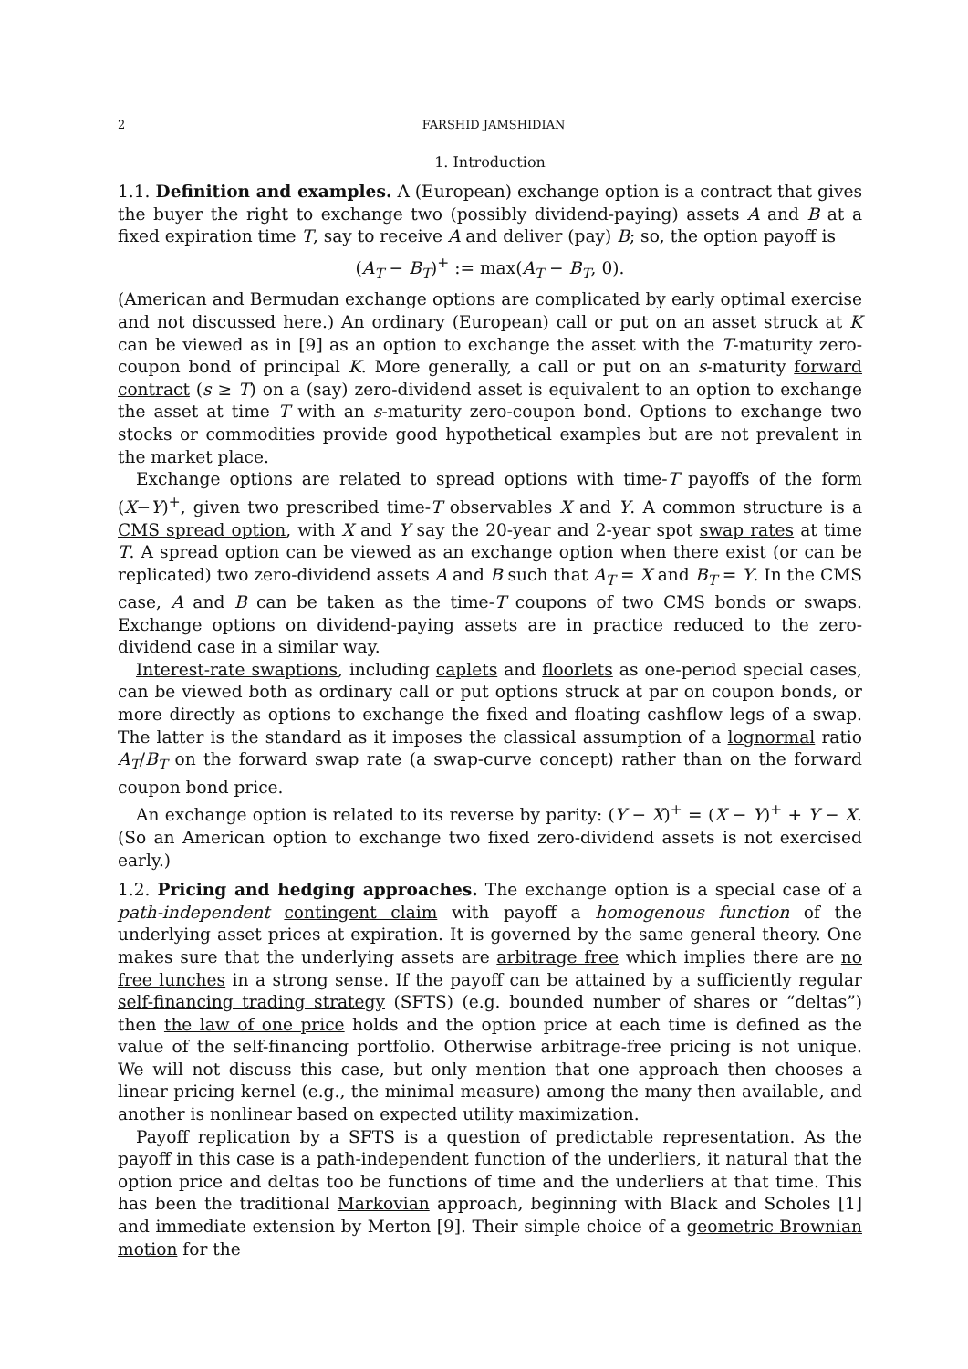2 FARSHID JAMSHIDIAN
1. Introduction
1.1. Definition and examples. A (European) exchange option is a contract that gives the buyer the right to exchange two (possibly dividend-paying) assets A and B at a fixed expiration time T, say to receive A and deliver (pay) B; so, the option payoff is
(A<sub>T</sub> − B<sub>T</sub>)<sup>+</sup> := max(A<sub>T</sub> − B<sub>T</sub>, 0).
(American and Bermudan exchange options are complicated by early optimal exercise and not discussed here.) An ordinary (European) call or put on an asset struck at K can be viewed as in [9] as an option to exchange the asset with the T-maturity zero-coupon bond of principal K. More generally, a call or put on an s-maturity forward contract (s ≥ T) on a (say) zero-dividend asset is equivalent to an option to exchange the asset at time T with an s-maturity zero-coupon bond. Options to exchange two stocks or commodities provide good hypothetical examples but are not prevalent in the market place.
Exchange options are related to spread options with time-T payoffs of the form (X−Y)<sup>+</sup>, given two prescribed time-T observables X and Y. A common structure is a CMS spread option, with X and Y say the 20-year and 2-year spot swap rates at time T. A spread option can be viewed as an exchange option when there exist (or can be replicated) two zero-dividend assets A and B such that A<sub>T</sub> = X and B<sub>T</sub> = Y. In the CMS case, A and B can be taken as the time-T coupons of two CMS bonds or swaps. Exchange options on dividend-paying assets are in practice reduced to the zero-dividend case in a similar way.
Interest-rate swaptions, including caplets and floorlets as one-period special cases, can be viewed both as ordinary call or put options struck at par on coupon bonds, or more directly as options to exchange the fixed and floating cashflow legs of a swap. The latter is the standard as it imposes the classical assumption of a lognormal ratio A<sub>T</sub>/B<sub>T</sub> on the forward swap rate (a swap-curve concept) rather than on the forward coupon bond price.
An exchange option is related to its reverse by parity: (Y − X)<sup>+</sup> = (X − Y)<sup>+</sup> + Y − X. (So an American option to exchange two fixed zero-dividend assets is not exercised early.)
1.2. Pricing and hedging approaches. The exchange option is a special case of a path-independent contingent claim with payoff a homogenous function of the underlying asset prices at expiration. It is governed by the same general theory. One makes sure that the underlying assets are arbitrage free which implies there are no free lunches in a strong sense. If the payoff can be attained by a sufficiently regular self-financing trading strategy (SFTS) (e.g. bounded number of shares or “deltas”) then the law of one price holds and the option price at each time is defined as the value of the self-financing portfolio. Otherwise arbitrage-free pricing is not unique. We will not discuss this case, but only mention that one approach then chooses a linear pricing kernel (e.g., the minimal measure) among the many then available, and another is nonlinear based on expected utility maximization.
Payoff replication by a SFTS is a question of predictable representation. As the payoff in this case is a path-independent function of the underliers, it natural that the option price and deltas too be functions of time and the underliers at that time. This has been the traditional Markovian approach, beginning with Black and Scholes [1] and immediate extension by Merton [9]. Their simple choice of a geometric Brownian motion for the